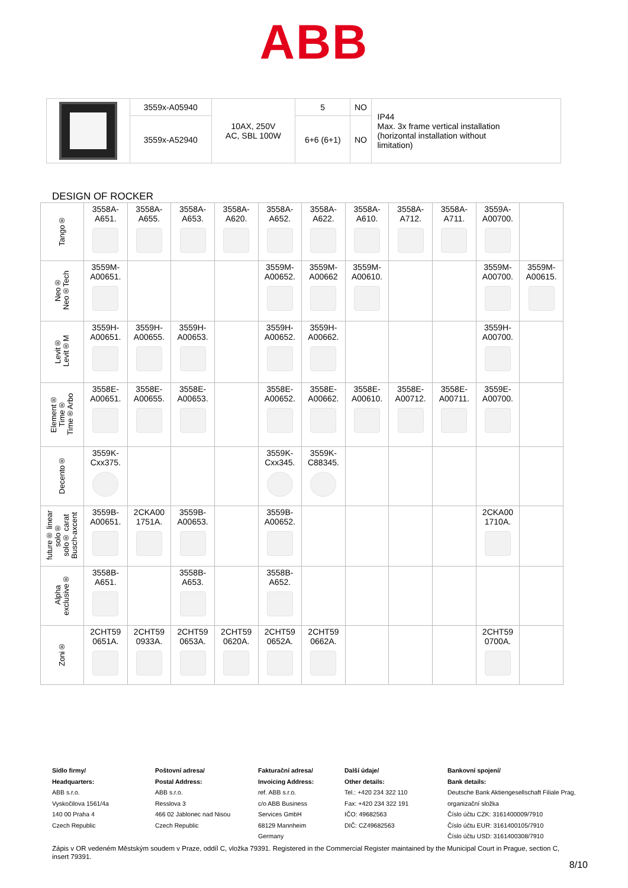ABB
| | 3559x-A05940 | 10AX, 250V AC, SBL 100W | 5 | NO | IP44 Max. 3x frame vertical installation (horizontal installation without limitation) |
| | 3559x-A52940 | | 6+6 (6+1) | NO | |
DESIGN OF ROCKER
| Tango® | 3558A- A651. | 3558A- A655. | 3558A- A653. | 3558A- A620. | 3558A- A652. | 3558A- A622. | 3558A- A610. | 3558A- A712. | 3558A- A711. | 3559A- A00700. | |
| Neo® Neo®Tech | 3559M- A00651. | | | | 3559M- A00652. | 3559M- A00662 | 3559M- A00610. | | | 3559M- A00700. | 3559M- A00615. |
| Levit® Levit®M | 3559H- A00651. | 3559H- A00655. | 3559H- A00653. | | 3559H- A00652. | 3559H- A00662. | | | | 3559H- A00700. | |
| Element® Time® Time®Arbo | 3558E- A00651. | 3558E- A00655. | 3558E- A00653. | | 3558E- A00652. | 3558E- A00662. | 3558E- A00610. | 3558E- A00712. | 3558E- A00711. | 3559E- A00700. | |
| Decento® | 3559K- Cxx375. | | | | 3559K- Cxx345. | 3559K- C88345. | | | | | |
| future® linear solo® solo® carat Busch-axcent | 3559B- A00651. | 2CKA00 1751A. | 3559B- A00653. | | 3559B- A00652. | | | | | 2CKA00 1710A. | |
| Alpha exclusive® | 3558B- A651. | | 3558B- A653. | | 3558B- A652. | | | | | | |
| Zoni® | 2CHT59 0651A. | 2CHT59 0933A. | 2CHT59 0653A. | 2CHT59 0620A. | 2CHT59 0652A. | 2CHT59 0662A. | | | | 2CHT59 0700A. | |
Sídlo firmy/
Headquarters:
ABB s.r.o.
Vyskočilova 1561/4a
140 00 Praha 4
Czech Republic
Poštovní adresa/
Postal Address:
ABB s.r.o.
Resslova 3
466 02 Jablonec nad Nisou
Czech Republic
Fakturační adresa/
Invoicing Address:
ref. ABB s.r.o.
c/o ABB Business
Services GmbH
68129 Mannheim
Germany
Další údaje/
Other details:
Tel.: +420 234 322 110
Fax: +420 234 322 191
IČO: 49682563
DIČ: CZ49682563
Bankovní spojení/
Bank details:
Deutsche Bank Aktiengesellschaft Filiale Prag, organizační složka
Číslo účtu CZK: 3161400009/7910
Číslo účtu EUR: 3161400105/7910
Číslo účtu USD: 3161400308/7910
Zápis v OR vedeném Městským soudem v Praze, oddíl C, vložka 79391. Registered in the Commercial Register maintained by the Municipal Court in Prague, section C, insert 79391.
8/10